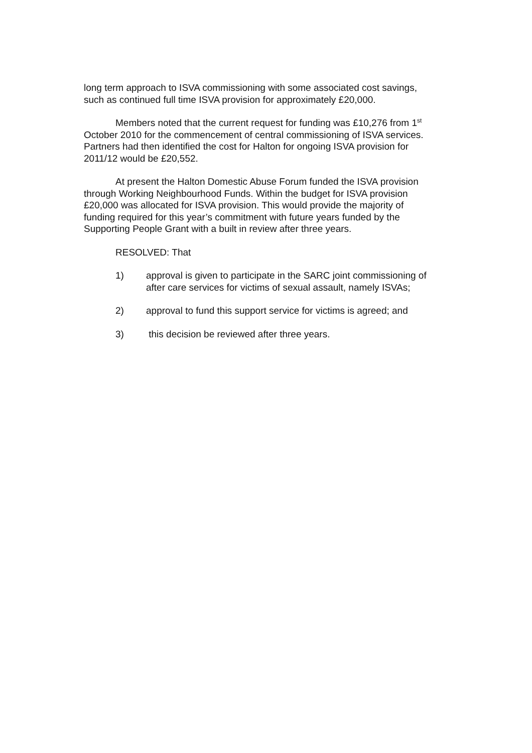long term approach to ISVA commissioning with some associated cost savings, such as continued full time ISVA provision for approximately £20,000.
Members noted that the current request for funding was £10,276 from 1<sup>st</sup> October 2010 for the commencement of central commissioning of ISVA services. Partners had then identified the cost for Halton for ongoing ISVA provision for 2011/12 would be £20,552.
At present the Halton Domestic Abuse Forum funded the ISVA provision through Working Neighbourhood Funds. Within the budget for ISVA provision £20,000 was allocated for ISVA provision. This would provide the majority of funding required for this year’s commitment with future years funded by the Supporting People Grant with a built in review after three years.
RESOLVED: That
1) approval is given to participate in the SARC joint commissioning of after care services for victims of sexual assault, namely ISVAs;
2) approval to fund this support service for victims is agreed; and
3) this decision be reviewed after three years.